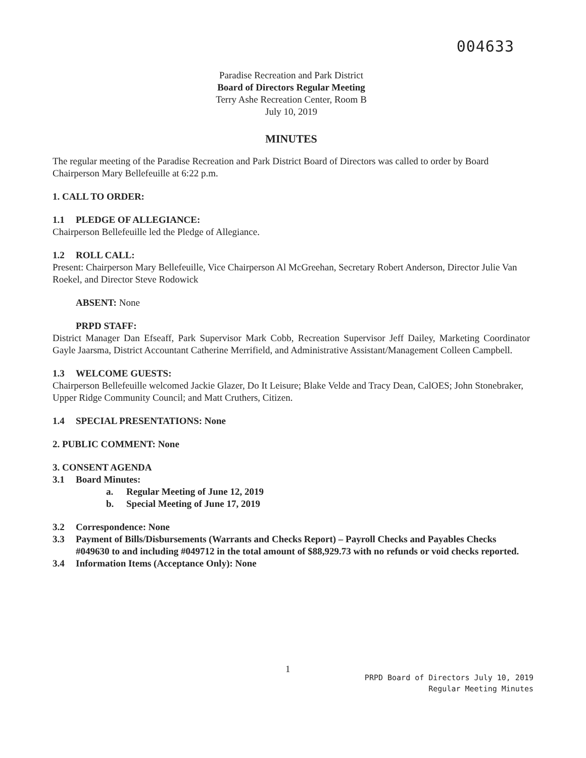004633
Paradise Recreation and Park District
Board of Directors Regular Meeting
Terry Ashe Recreation Center, Room B
July 10, 2019
MINUTES
The regular meeting of the Paradise Recreation and Park District Board of Directors was called to order by Board Chairperson Mary Bellefeuille at 6:22 p.m.
1. CALL TO ORDER:
1.1 PLEDGE OF ALLEGIANCE:
Chairperson Bellefeuille led the Pledge of Allegiance.
1.2 ROLL CALL:
Present: Chairperson Mary Bellefeuille, Vice Chairperson Al McGreehan, Secretary Robert Anderson, Director Julie Van Roekel, and Director Steve Rodowick
ABSENT: None
PRPD STAFF:
District Manager Dan Efseaff, Park Supervisor Mark Cobb, Recreation Supervisor Jeff Dailey, Marketing Coordinator Gayle Jaarsma, District Accountant Catherine Merrifield, and Administrative Assistant/Management Colleen Campbell.
1.3 WELCOME GUESTS:
Chairperson Bellefeuille welcomed Jackie Glazer, Do It Leisure; Blake Velde and Tracy Dean, CalOES; John Stonebraker, Upper Ridge Community Council; and Matt Cruthers, Citizen.
1.4 SPECIAL PRESENTATIONS: None
2. PUBLIC COMMENT: None
3. CONSENT AGENDA
3.1 Board Minutes:
a. Regular Meeting of June 12, 2019
b. Special Meeting of June 17, 2019
3.2 Correspondence: None
3.3 Payment of Bills/Disbursements (Warrants and Checks Report) – Payroll Checks and Payables Checks #049630 to and including #049712 in the total amount of $88,929.73 with no refunds or void checks reported.
3.4 Information Items (Acceptance Only): None
1
PRPD Board of Directors July 10, 2019
Regular Meeting Minutes